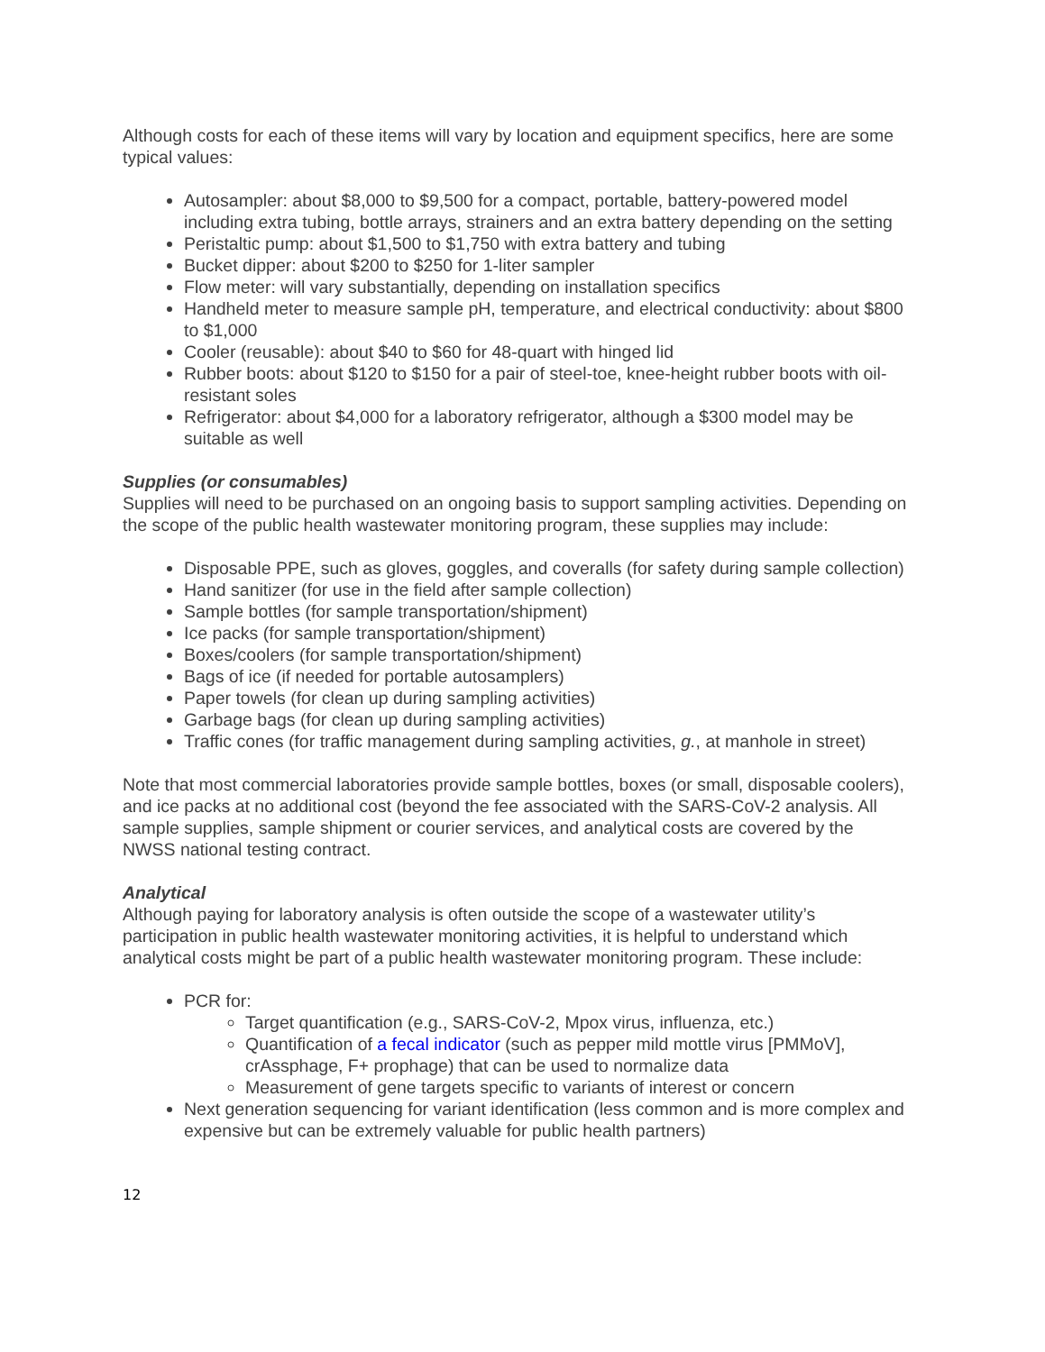Although costs for each of these items will vary by location and equipment specifics, here are some typical values:
Autosampler: about $8,000 to $9,500 for a compact, portable, battery-powered model including extra tubing, bottle arrays, strainers and an extra battery depending on the setting
Peristaltic pump: about $1,500 to $1,750 with extra battery and tubing
Bucket dipper: about $200 to $250 for 1-liter sampler
Flow meter: will vary substantially, depending on installation specifics
Handheld meter to measure sample pH, temperature, and electrical conductivity: about $800 to $1,000
Cooler (reusable): about $40 to $60 for 48-quart with hinged lid
Rubber boots: about $120 to $150 for a pair of steel-toe, knee-height rubber boots with oil-resistant soles
Refrigerator: about $4,000 for a laboratory refrigerator, although a $300 model may be suitable as well
Supplies (or consumables)
Supplies will need to be purchased on an ongoing basis to support sampling activities. Depending on the scope of the public health wastewater monitoring program, these supplies may include:
Disposable PPE, such as gloves, goggles, and coveralls (for safety during sample collection)
Hand sanitizer (for use in the field after sample collection)
Sample bottles (for sample transportation/shipment)
Ice packs (for sample transportation/shipment)
Boxes/coolers (for sample transportation/shipment)
Bags of ice (if needed for portable autosamplers)
Paper towels (for clean up during sampling activities)
Garbage bags (for clean up during sampling activities)
Traffic cones (for traffic management during sampling activities, g., at manhole in street)
Note that most commercial laboratories provide sample bottles, boxes (or small, disposable coolers), and ice packs at no additional cost (beyond the fee associated with the SARS-CoV-2 analysis. All sample supplies, sample shipment or courier services, and analytical costs are covered by the NWSS national testing contract.
Analytical
Although paying for laboratory analysis is often outside the scope of a wastewater utility’s participation in public health wastewater monitoring activities, it is helpful to understand which analytical costs might be part of a public health wastewater monitoring program. These include:
PCR for:
Target quantification (e.g., SARS-CoV-2, Mpox virus, influenza, etc.)
Quantification of a fecal indicator (such as pepper mild mottle virus [PMMoV], crAssphage, F+ prophage) that can be used to normalize data
Measurement of gene targets specific to variants of interest or concern
Next generation sequencing for variant identification (less common and is more complex and expensive but can be extremely valuable for public health partners)
12